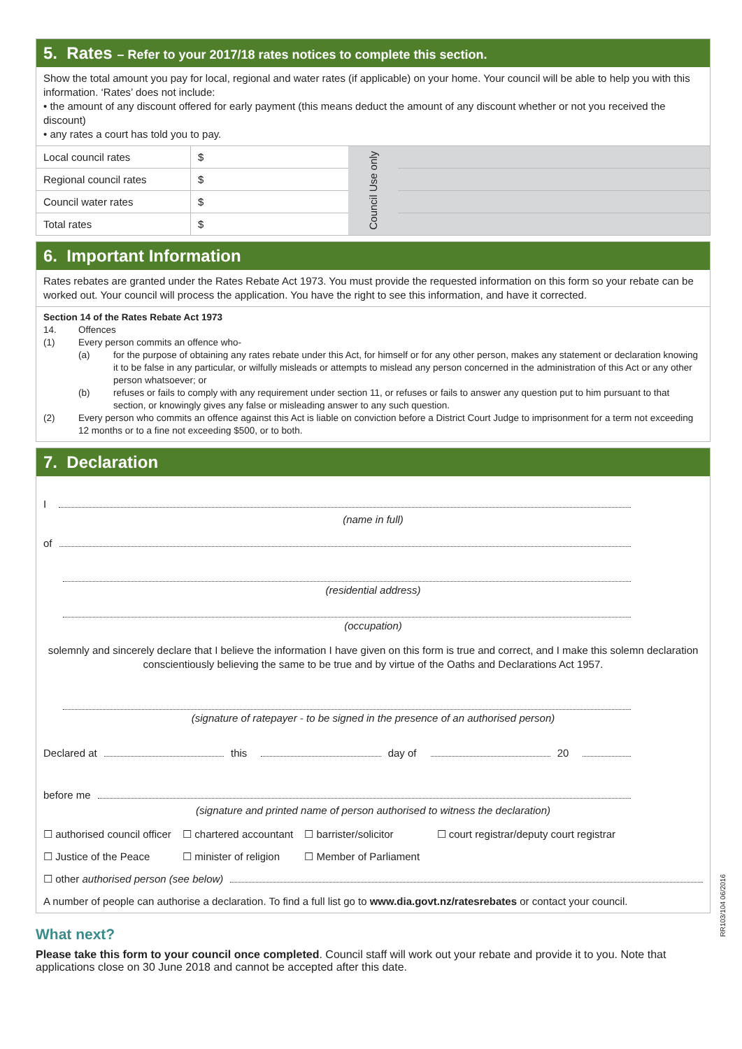5. Rates – Refer to your 2017/18 rates notices to complete this section.
Show the total amount you pay for local, regional and water rates (if applicable) on your home. Your council will be able to help you with this information. ‘Rates’ does not include:
• the amount of any discount offered for early payment (this means deduct the amount of any discount whether or not you received the discount)
• any rates a court has told you to pay.
| Local council rates | $ | Council Use only | |
| Regional council rates | $ | | |
| Council water rates | $ | | |
| Total rates | $ | | |
6. Important Information
Rates rebates are granted under the Rates Rebate Act 1973. You must provide the requested information on this form so your rebate can be worked out. Your council will process the application. You have the right to see this information, and have it corrected.
Section 14 of the Rates Rebate Act 1973
14. Offences
(1) Every person commits an offence who-
(a) for the purpose of obtaining any rates rebate under this Act, for himself or for any other person, makes any statement or declaration knowing it to be false in any particular, or wilfully misleads or attempts to mislead any person concerned in the administration of this Act or any other person whatsoever; or
(b) refuses or fails to comply with any requirement under section 11, or refuses or fails to answer any question put to him pursuant to that section, or knowingly gives any false or misleading answer to any such question.
(2) Every person who commits an offence against this Act is liable on conviction before a District Court Judge to imprisonment for a term not exceeding 12 months or to a fine not exceeding $500, or to both.
7. Declaration
I
(name in full)
of
(residential address)
(occupation)
solemnly and sincerely declare that I believe the information I have given on this form is true and correct, and I make this solemn declaration conscientiously believing the same to be true and by virtue of the Oaths and Declarations Act 1957.
(signature of ratepayer - to be signed in the presence of an authorised person)
Declared at this day of 20
before me
(signature and printed name of person authorised to witness the declaration)
☐ authorised council officer ☐ chartered accountant ☐ barrister/solicitor ☐ court registrar/deputy court registrar
☐ Justice of the Peace ☐ minister of religion ☐ Member of Parliament
☐ other authorised person (see below)
A number of people can authorise a declaration. To find a full list go to www.dia.govt.nz/ratesrebates or contact your council.
What next?
Please take this form to your council once completed. Council staff will work out your rebate and provide it to you. Note that applications close on 30 June 2018 and cannot be accepted after this date.
RR103/104 06/2016